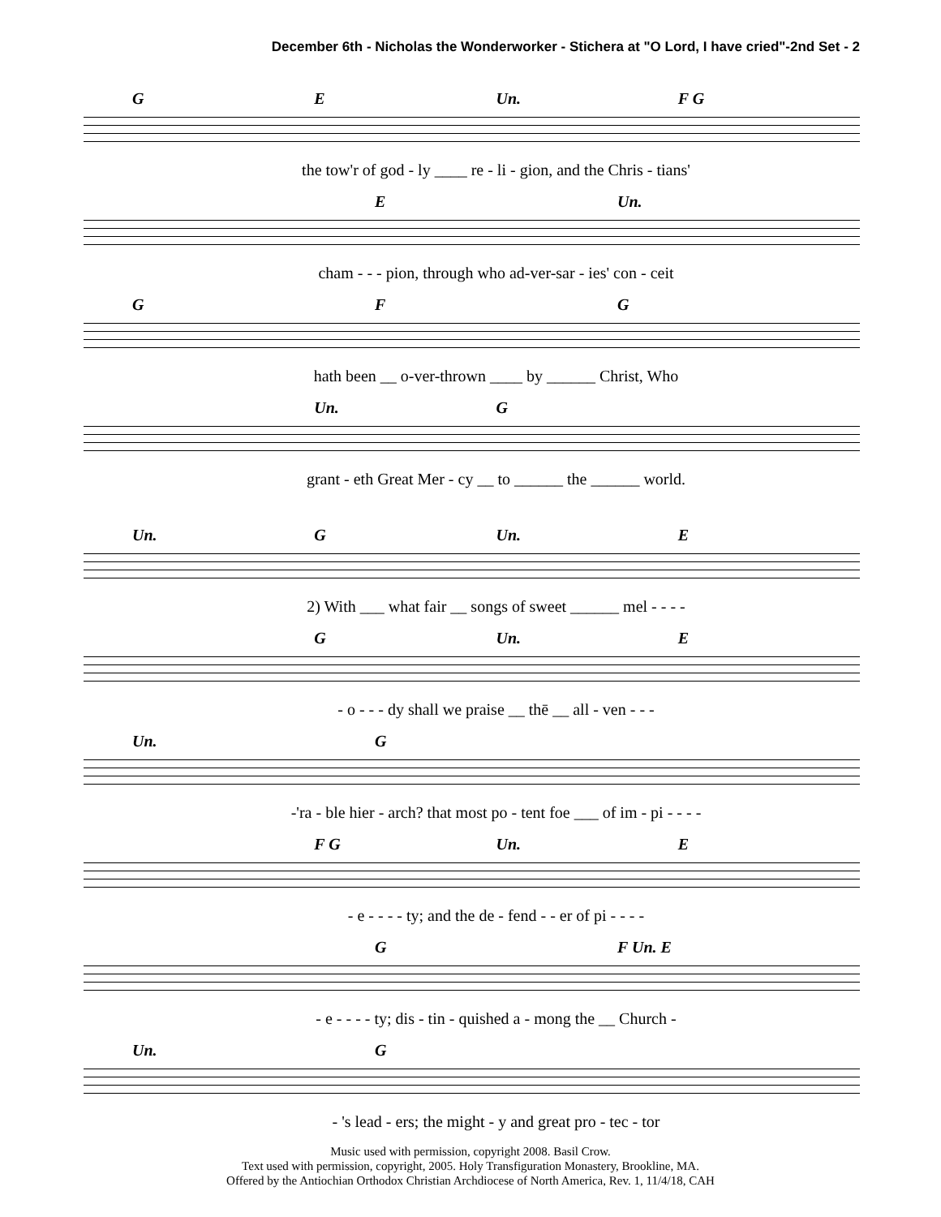December 6th - Nicholas the Wonderworker - Stichera at "O Lord, I have cried"-2nd Set - 2
G E Un. F G
the tow'r of god - ly ____ re - li - gion, and the Chris - tians'
E Un.
cham - - - pion, through who ad-ver-sar - ies' con - ceit
G F G
hath been __ o-ver-thrown ____ by ______ Christ, Who
Un. G
grant - eth Great Mer - cy __ to ______ the ______ world.
Un. G Un. E
2) With ___ what fair __ songs of sweet ______ mel - - - -
G Un. E
- o - - - dy shall we praise __ thē __ all - ven - - -
Un. G
-'ra - ble hier - arch? that most po - tent foe ___ of im - pi - - - -
F G Un. E
- e - - - - ty; and the de - fend - - er of pi - - - -
G F Un. E
- e - - - - ty; dis - tin - quished a - mong the __ Church -
Un. G
- 's lead - ers; the might - y and great pro - tec - tor
Music used with permission, copyright 2008. Basil Crow.
Text used with permission, copyright, 2005. Holy Transfiguration Monastery, Brookline, MA.
Offered by the Antiochian Orthodox Christian Archdiocese of North America, Rev. 1, 11/4/18, CAH